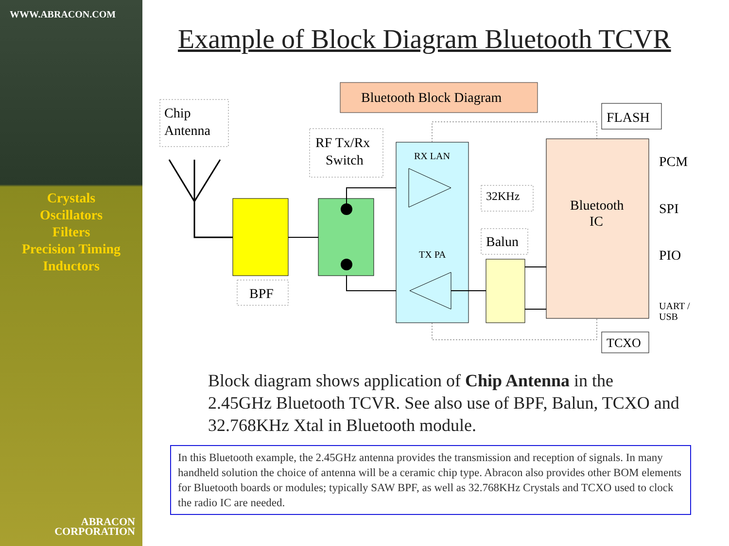WWW.ABRACON.COM
Crystals
Oscillators
Filters
Precision Timing
Inductors
ABRACON
CORPORATION
Example of Block Diagram Bluetooth TCVR
Bluetooth Block Diagram
Chip
Antenna
BPF
RF Tx/Rx
Switch
RX LAN
TX PA
32KHz
Balun
Bluetooth
IC
FLASH
TCXO
PCM
SPI
PIO
UART /
USB
Block diagram shows application of Chip Antenna in the
2.45GHz Bluetooth TCVR. See also use of BPF, Balun, TCXO and 32.768KHz Xtal in Bluetooth module.
In this Bluetooth example, the 2.45GHz antenna provides the transmission and reception of signals. In many handheld solution the choice of antenna will be a ceramic chip type. Abracon also provides other BOM elements for Bluetooth boards or modules; typically SAW BPF, as well as 32.768KHz Crystals and TCXO used to clock the radio IC are needed.